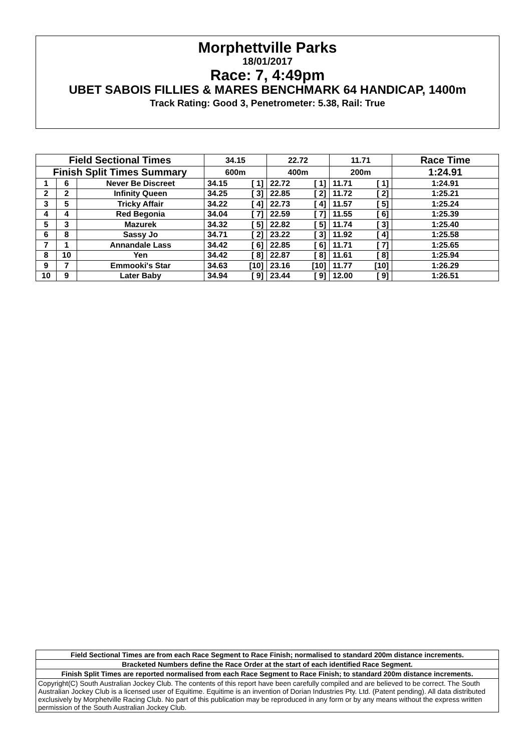Morphettville Parks
18/01/2017
Race: 7, 4:49pm
UBET SABOIS FILLIES & MARES BENCHMARK 64 HANDICAP, 1400m
Track Rating: Good 3, Penetrometer: 5.38, Rail: True
| Field Sectional Times | | | 34.15 | 22.72 | 11.71 | Race Time |
| --- | --- | --- | --- | --- | --- | --- |
| Finish Split Times Summary | | | 600m | 400m | 200m | 1:24.91 |
| 1 | 6 | Never Be Discreet | 34.15 [ 1] | 22.72 [ 1] | 11.71 [ 1] | 1:24.91 |
| 2 | 2 | Infinity Queen | 34.25 [ 3] | 22.85 [ 2] | 11.72 [ 2] | 1:25.21 |
| 3 | 5 | Tricky Affair | 34.22 [ 4] | 22.73 [ 4] | 11.57 [ 5] | 1:25.24 |
| 4 | 4 | Red Begonia | 34.04 [ 7] | 22.59 [ 7] | 11.55 [ 6] | 1:25.39 |
| 5 | 3 | Mazurek | 34.32 [ 5] | 22.82 [ 5] | 11.74 [ 3] | 1:25.40 |
| 6 | 8 | Sassy Jo | 34.71 [ 2] | 23.22 [ 3] | 11.92 [ 4] | 1:25.58 |
| 7 | 1 | Annandale Lass | 34.42 [ 6] | 22.85 [ 6] | 11.71 [ 7] | 1:25.65 |
| 8 | 10 | Yen | 34.42 [ 8] | 22.87 [ 8] | 11.61 [ 8] | 1:25.94 |
| 9 | 7 | Emmooki's Star | 34.63 [10] | 23.16 [10] | 11.77 [10] | 1:26.29 |
| 10 | 9 | Later Baby | 34.94 [ 9] | 23.44 [ 9] | 12.00 [ 9] | 1:26.51 |
| Field Sectional Times are from each Race Segment to Race Finish; normalised to standard 200m distance increments. |
| Bracketed Numbers define the Race Order at the start of each identified Race Segment. |
| Finish Split Times are reported normalised from each Race Segment to Race Finish; to standard 200m distance increments. |
| Copyright(C) South Australian Jockey Club. The contents of this report have been carefully compiled and are believed to be correct. The South Australian Jockey Club is a licensed user of Equitime. Equitime is an invention of Dorian Industries Pty. Ltd. (Patent pending). All data distributed exclusively by Morphetville Racing Club. No part of this publication may be reproduced in any form or by any means without the express written permission of the South Australian Jockey Club. |